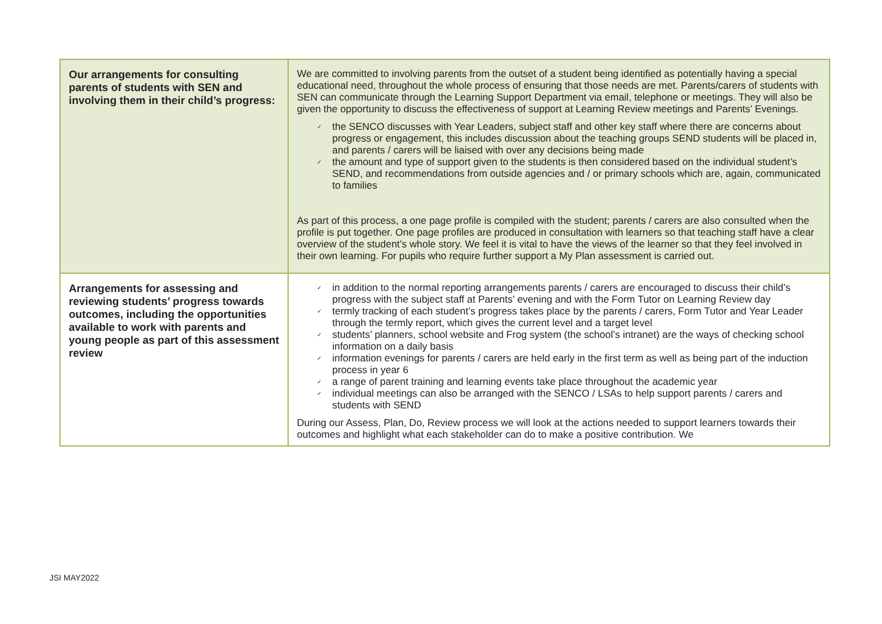| Our arrangements for consulting parents of students with SEN and involving them in their child’s progress: | We are committed to involving parents from the outset of a student being identified as potentially having a special educational need, throughout the whole process of ensuring that those needs are met. Parents/carers of students with SEN can communicate through the Learning Support Department via email, telephone or meetings. They will also be given the opportunity to discuss the effectiveness of support at Learning Review meetings and Parents’ Evenings. ✓ the SENCO discusses with Year Leaders, subject staff and other key staff where there are concerns about progress or engagement, this includes discussion about the teaching groups SEND students will be placed in, and parents / carers will be liaised with over any decisions being made ✓ the amount and type of support given to the students is then considered based on the individual student’s SEND, and recommendations from outside agencies and / or primary schools which are, again, communicated to families As part of this process, a one page profile is compiled with the student; parents / carers are also consulted when the profile is put together. One page profiles are produced in consultation with learners so that teaching staff have a clear overview of the student’s whole story. We feel it is vital to have the views of the learner so that they feel involved in their own learning. For pupils who require further support a My Plan assessment is carried out. |
| Arrangements for assessing and reviewing students’ progress towards outcomes, including the opportunities available to work with parents and young people as part of this assessment review | ✓ in addition to the normal reporting arrangements parents / carers are encouraged to discuss their child’s progress with the subject staff at Parents’ evening and with the Form Tutor on Learning Review day ✓ termly tracking of each student’s progress takes place by the parents / carers, Form Tutor and Year Leader through the termly report, which gives the current level and a target level ✓ students’ planners, school website and Frog system (the school’s intranet) are the ways of checking school information on a daily basis ✓ information evenings for parents / carers are held early in the first term as well as being part of the induction process in year 6 ✓ a range of parent training and learning events take place throughout the academic year ✓ individual meetings can also be arranged with the SENCO / LSAs to help support parents / carers and students with SEND During our Assess, Plan, Do, Review process we will look at the actions needed to support learners towards their outcomes and highlight what each stakeholder can do to make a positive contribution. We |
JSI MAY2022